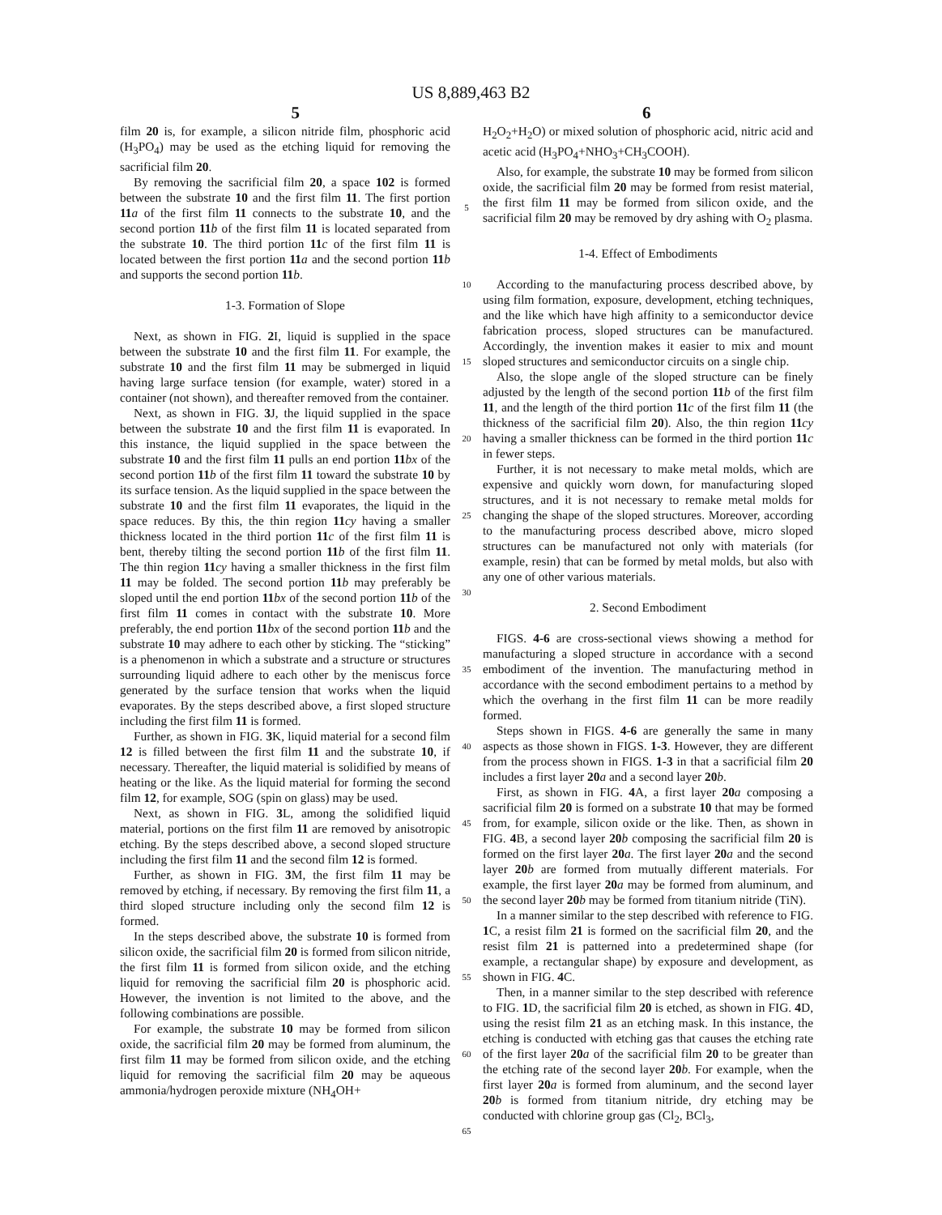US 8,889,463 B2
5 6
film 20 is, for example, a silicon nitride film, phosphoric acid (H<sub>3</sub>PO<sub>4</sub>) may be used as the etching liquid for removing the sacrificial film 20.
By removing the sacrificial film 20, a space 102 is formed between the substrate 10 and the first film 11. The first portion 11 a of the first film 11 connects to the substrate 10, and the second portion 11 b of the first film 11 is located separated from the substrate 10. The third portion 11 c of the first film 11 is located between the first portion 11 a and the second portion 11 b and supports the second portion 11 b.
1-3. Formation of Slope
Next, as shown in FIG. 2 I, liquid is supplied in the space between the substrate 10 and the first film 11. For example, the substrate 10 and the first film 11 may be submerged in liquid having large surface tension (for example, water) stored in a container (not shown), and thereafter removed from the container.
Next, as shown in FIG. 3 J, the liquid supplied in the space between the substrate 10 and the first film 11 is evaporated. In this instance, the liquid supplied in the space between the substrate 10 and the first film 11 pulls an end portion 11 bx of the second portion 11 b of the first film 11 toward the substrate 10 by its surface tension. As the liquid supplied in the space between the substrate 10 and the first film 11 evaporates, the liquid in the space reduces. By this, the thin region 11 cy having a smaller thickness located in the third portion 11 c of the first film 11 is bent, thereby tilting the second portion 11 b of the first film 11. The thin region 11 cy having a smaller thickness in the first film 11 may be folded. The second portion 11 b may preferably be sloped until the end portion 11 bx of the second portion 11 b of the first film 11 comes in contact with the substrate 10. More preferably, the end portion 11 bx of the second portion 11 b and the substrate 10 may adhere to each other by sticking. The “sticking” is a phenomenon in which a substrate and a structure or structures surrounding liquid adhere to each other by the meniscus force generated by the surface tension that works when the liquid evaporates. By the steps described above, a first sloped structure including the first film 11 is formed.
Further, as shown in FIG. 3 K, liquid material for a second film 12 is filled between the first film 11 and the substrate 10, if necessary. Thereafter, the liquid material is solidified by means of heating or the like. As the liquid material for forming the second film 12, for example, SOG (spin on glass) may be used.
Next, as shown in FIG. 3 L, among the solidified liquid material, portions on the first film 11 are removed by anisotropic etching. By the steps described above, a second sloped structure including the first film 11 and the second film 12 is formed.
Further, as shown in FIG. 3 M, the first film 11 may be removed by etching, if necessary. By removing the first film 11, a third sloped structure including only the second film 12 is formed.
In the steps described above, the substrate 10 is formed from silicon oxide, the sacrificial film 20 is formed from silicon nitride, the first film 11 is formed from silicon oxide, and the etching liquid for removing the sacrificial film 20 is phosphoric acid. However, the invention is not limited to the above, and the following combinations are possible.
For example, the substrate 10 may be formed from silicon oxide, the sacrificial film 20 may be formed from aluminum, the first film 11 may be formed from silicon oxide, and the etching liquid for removing the sacrificial film 20 may be aqueous ammonia/hydrogen peroxide mixture (NH<sub>4</sub>OH+
5
10
15
20
25
30
35
40
45
50
55
60
65
H<sub>2</sub>O<sub>2</sub>+H<sub>2</sub>O) or mixed solution of phosphoric acid, nitric acid and acetic acid (H<sub>3</sub>PO<sub>4</sub>+NHO<sub>3</sub>+CH<sub>3</sub>COOH).
Also, for example, the substrate 10 may be formed from silicon oxide, the sacrificial film 20 may be formed from resist material, the first film 11 may be formed from silicon oxide, and the sacrificial film 20 may be removed by dry ashing with O<sub>2</sub> plasma.
1-4. Effect of Embodiments
According to the manufacturing process described above, by using film formation, exposure, development, etching techniques, and the like which have high affinity to a semiconductor device fabrication process, sloped structures can be manufactured. Accordingly, the invention makes it easier to mix and mount sloped structures and semiconductor circuits on a single chip.
Also, the slope angle of the sloped structure can be finely adjusted by the length of the second portion 11 b of the first film 11, and the length of the third portion 11 c of the first film 11 (the thickness of the sacrificial film 20). Also, the thin region 11 cy having a smaller thickness can be formed in the third portion 11 c in fewer steps.
Further, it is not necessary to make metal molds, which are expensive and quickly worn down, for manufacturing sloped structures, and it is not necessary to remake metal molds for changing the shape of the sloped structures. Moreover, according to the manufacturing process described above, micro sloped structures can be manufactured not only with materials (for example, resin) that can be formed by metal molds, but also with any one of other various materials.
2. Second Embodiment
FIGS. 4-6 are cross-sectional views showing a method for manufacturing a sloped structure in accordance with a second embodiment of the invention. The manufacturing method in accordance with the second embodiment pertains to a method by which the overhang in the first film 11 can be more readily formed.
Steps shown in FIGS. 4-6 are generally the same in many aspects as those shown in FIGS. 1-3. However, they are different from the process shown in FIGS. 1-3 in that a sacrificial film 20 includes a first layer 20 a and a second layer 20 b.
First, as shown in FIG. 4 A, a first layer 20 a composing a sacrificial film 20 is formed on a substrate 10 that may be formed from, for example, silicon oxide or the like. Then, as shown in FIG. 4 B, a second layer 20 b composing the sacrificial film 20 is formed on the first layer 20 a. The first layer 20 a and the second layer 20 b are formed from mutually different materials. For example, the first layer 20 a may be formed from aluminum, and the second layer 20 b may be formed from titanium nitride (TiN).
In a manner similar to the step described with reference to FIG. 1 C, a resist film 21 is formed on the sacrificial film 20, and the resist film 21 is patterned into a predetermined shape (for example, a rectangular shape) by exposure and development, as shown in FIG. 4 C.
Then, in a manner similar to the step described with reference to FIG. 1 D, the sacrificial film 20 is etched, as shown in FIG. 4 D, using the resist film 21 as an etching mask. In this instance, the etching is conducted with etching gas that causes the etching rate of the first layer 20 a of the sacrificial film 20 to be greater than the etching rate of the second layer 20 b. For example, when the first layer 20 a is formed from aluminum, and the second layer 20 b is formed from titanium nitride, dry etching may be conducted with chlorine group gas (Cl<sub>2</sub>, BCl<sub>3</sub>,